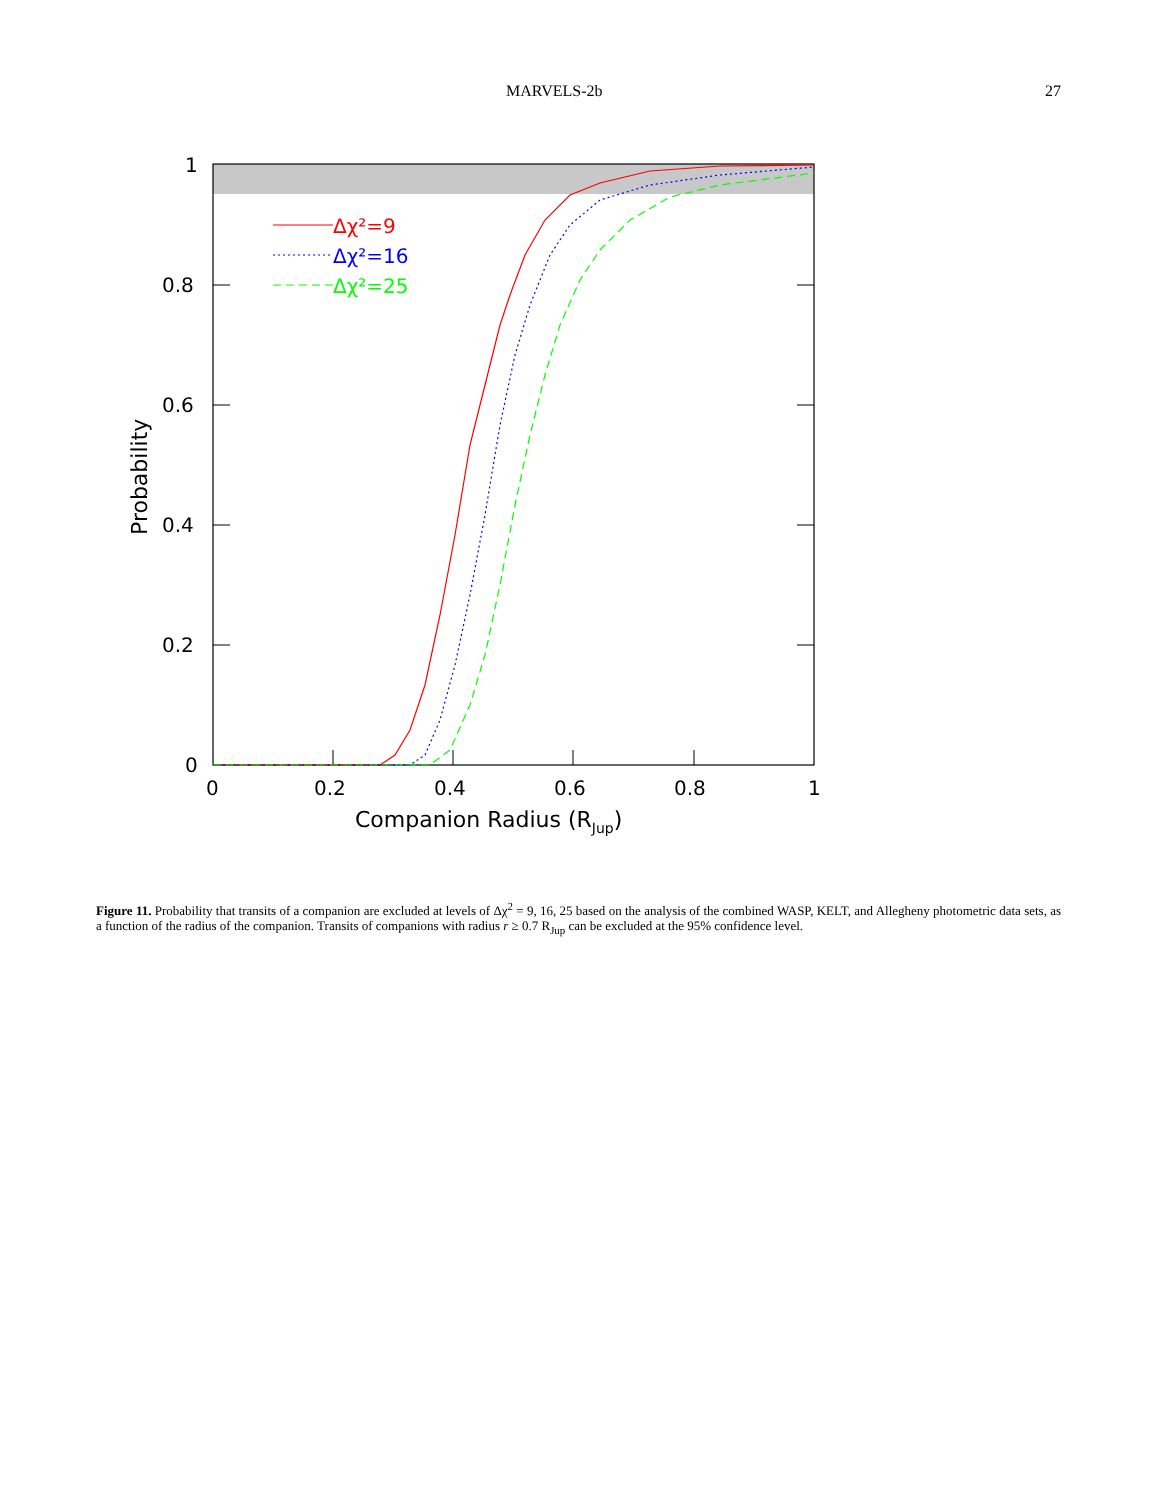MARVELS-2b 27
1
0.8
0.6
0.4
0.2
0
0
0.2
0.4
0.6
0.8
1
Companion Radius (RJup)
Probability
Δχ²=9
Δχ²=16
Δχ²=25
Figure 11. Probability that transits of a companion are excluded at levels of Δχ<sup>2</sup> = 9, 16, 25 based on the analysis of the combined WASP, KELT, and Allegheny photometric data sets, as a function of the radius of the companion. Transits of companions with radius r ≥ 0.7 R<sub>Jup</sub> can be excluded at the 95% confidence level.